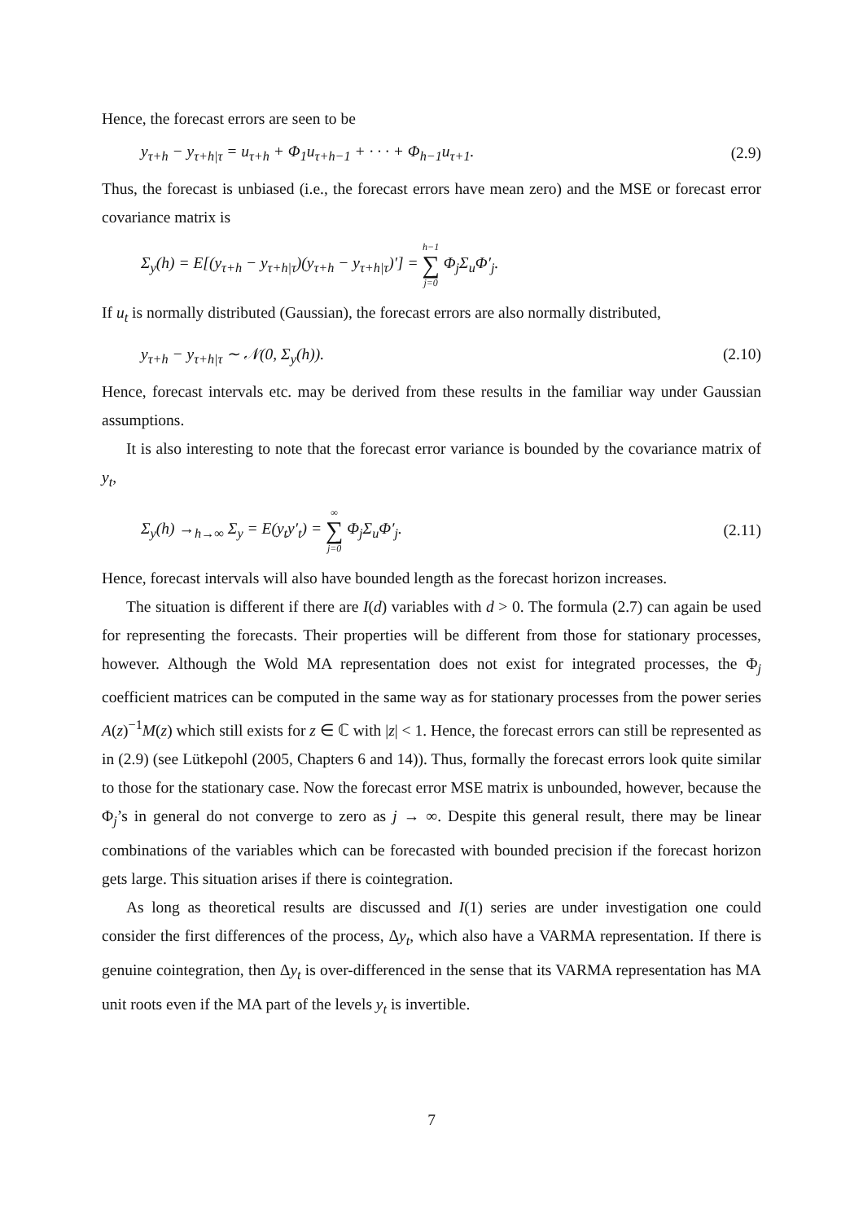Hence, the forecast errors are seen to be
y<sub>τ+h</sub> − y<sub>τ+h|τ</sub> = u<sub>τ+h</sub> + Φ<sub>1</sub>u<sub>τ+h−1</sub> + · · · + Φ<sub>h−1</sub>u<sub>τ+1</sub>. (2.9)
Thus, the forecast is unbiased (i.e., the forecast errors have mean zero) and the MSE or forecast error covariance matrix is
Σ<sub>y</sub>(h) = E[(y<sub>τ+h</sub> − y<sub>τ+h|τ</sub>)(y<sub>τ+h</sub> − y<sub>τ+h|τ</sub>)′] = h−1 ∑ j=0 Φ<sub>j</sub>Σ<sub>u</sub>Φ′<sub>j</sub>.
If u<sub>t</sub> is normally distributed (Gaussian), the forecast errors are also normally distributed,
y<sub>τ+h</sub> − y<sub>τ+h|τ</sub> ∼ 𝒩(0, Σ<sub>y</sub>(h)). (2.10)
Hence, forecast intervals etc. may be derived from these results in the familiar way under Gaussian assumptions.
It is also interesting to note that the forecast error variance is bounded by the covariance matrix of y<sub>t</sub>,
Σ<sub>y</sub>(h) →<sub>h→∞</sub> Σ<sub>y</sub> = E(y<sub>t</sub>y′<sub>t</sub>) = ∞ ∑ j=0 Φ<sub>j</sub>Σ<sub>u</sub>Φ′<sub>j</sub>. (2.11)
Hence, forecast intervals will also have bounded length as the forecast horizon increases.
The situation is different if there are I(d) variables with d > 0. The formula (2.7) can again be used for representing the forecasts. Their properties will be different from those for stationary processes, however. Although the Wold MA representation does not exist for integrated processes, the Φ<sub>j</sub> coefficient matrices can be computed in the same way as for stationary processes from the power series A(z)<sup>−1</sup>M(z) which still exists for z ∈ ℂ with |z| < 1. Hence, the forecast errors can still be represented as in (2.9) (see Lütkepohl (2005, Chapters 6 and 14)). Thus, formally the forecast errors look quite similar to those for the stationary case. Now the forecast error MSE matrix is unbounded, however, because the Φ<sub>j</sub>’s in general do not converge to zero as j → ∞. Despite this general result, there may be linear combinations of the variables which can be forecasted with bounded precision if the forecast horizon gets large. This situation arises if there is cointegration.
As long as theoretical results are discussed and I(1) series are under investigation one could consider the first differences of the process, Δy<sub>t</sub>, which also have a VARMA representation. If there is genuine cointegration, then Δy<sub>t</sub> is over-differenced in the sense that its VARMA representation has MA unit roots even if the MA part of the levels y<sub>t</sub> is invertible.
7